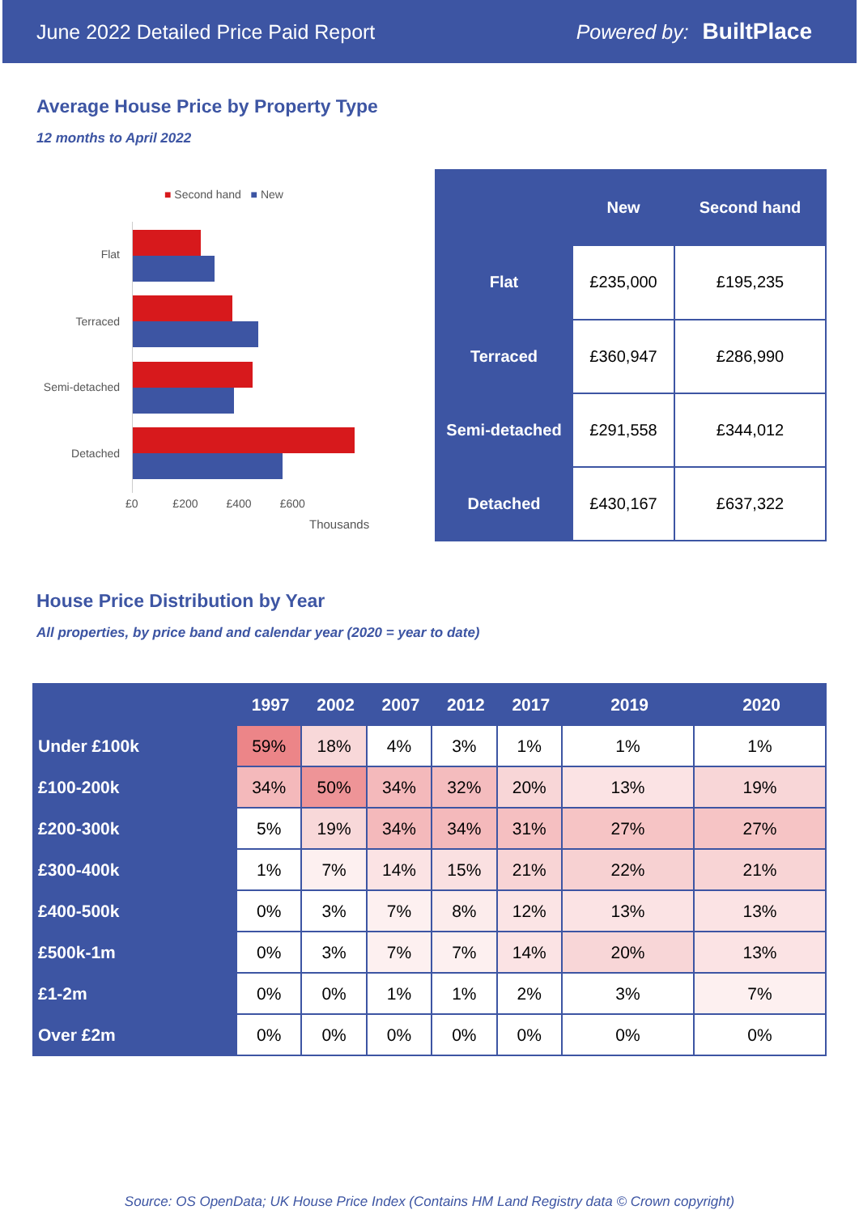June 2022 Detailed Price Paid Report Powered by: BuiltPlace
Average House Price by Property Type
12 months to April 2022
■ Second hand ■ New
Flat
Terraced
Semi-detached
Detached
£0 £200 £400 £600
Thousands
| | New | Second hand |
| --- | --- | --- |
| Flat | £235,000 | £195,235 |
| Terraced | £360,947 | £286,990 |
| Semi-detached | £291,558 | £344,012 |
| Detached | £430,167 | £637,322 |
House Price Distribution by Year
All properties, by price band and calendar year (2020 = year to date)
| | 1997 | 2002 | 2007 | 2012 | 2017 | 2019 | 2020 |
| --- | --- | --- | --- | --- | --- | --- | --- |
| Under £100k | 59% | 18% | 4% | 3% | 1% | 1% | 1% |
| £100-200k | 34% | 50% | 34% | 32% | 20% | 13% | 19% |
| £200-300k | 5% | 19% | 34% | 34% | 31% | 27% | 27% |
| £300-400k | 1% | 7% | 14% | 15% | 21% | 22% | 21% |
| £400-500k | 0% | 3% | 7% | 8% | 12% | 13% | 13% |
| £500k-1m | 0% | 3% | 7% | 7% | 14% | 20% | 13% |
| £1-2m | 0% | 0% | 1% | 1% | 2% | 3% | 7% |
| Over £2m | 0% | 0% | 0% | 0% | 0% | 0% | 0% |
Source: OS OpenData; UK House Price Index (Contains HM Land Registry data © Crown copyright)